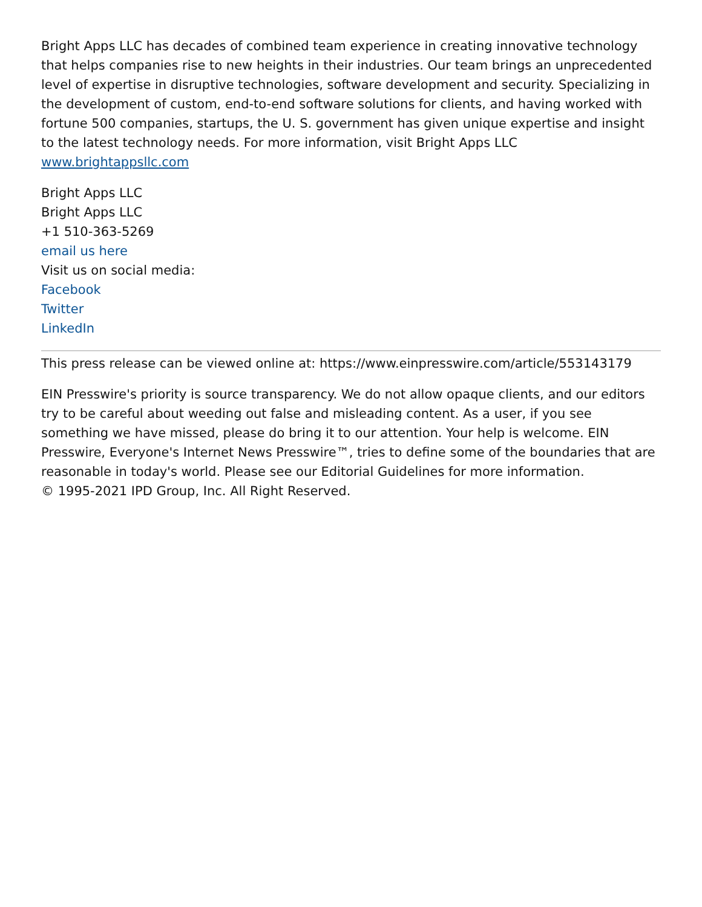Bright Apps LLC has decades of combined team experience in creating innovative technology that helps companies rise to new heights in their industries. Our team brings an unprecedented level of expertise in disruptive technologies, software development and security. Specializing in the development of custom, end-to-end software solutions for clients, and having worked with fortune 500 companies, startups, the U. S. government has given unique expertise and insight to the latest technology needs. For more information, visit Bright Apps LLC www.brightappsllc.com
Bright Apps LLC
Bright Apps LLC
+1 510-363-5269
email us here
Visit us on social media:
Facebook
Twitter
LinkedIn
This press release can be viewed online at: https://www.einpresswire.com/article/553143179
EIN Presswire's priority is source transparency. We do not allow opaque clients, and our editors try to be careful about weeding out false and misleading content. As a user, if you see something we have missed, please do bring it to our attention. Your help is welcome. EIN Presswire, Everyone's Internet News Presswire™, tries to define some of the boundaries that are reasonable in today's world. Please see our Editorial Guidelines for more information.
© 1995-2021 IPD Group, Inc. All Right Reserved.